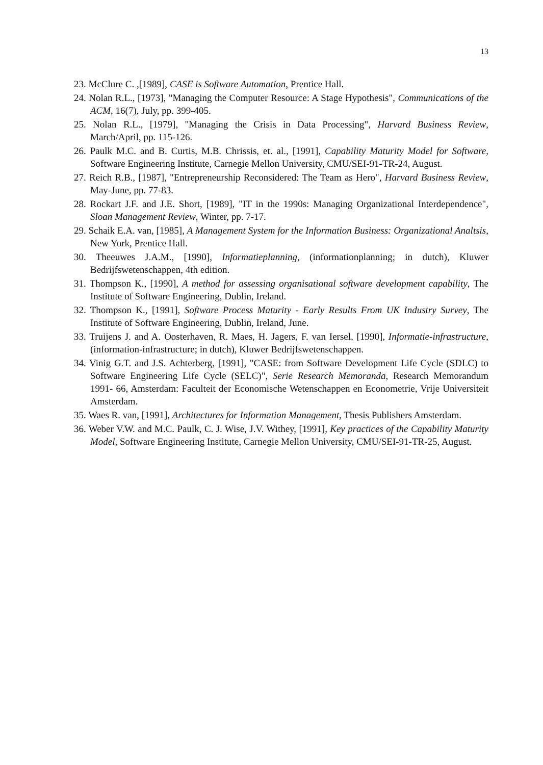13
23. McClure C. ,[1989], CASE is Software Automation, Prentice Hall.
24. Nolan R.L., [1973], "Managing the Computer Resource: A Stage Hypothesis", Communications of the ACM, 16(7), July, pp. 399-405.
25. Nolan R.L., [1979], "Managing the Crisis in Data Processing", Harvard Business Review, March/April, pp. 115-126.
26. Paulk M.C. and B. Curtis, M.B. Chrissis, et. al., [1991], Capability Maturity Model for Software, Software Engineering Institute, Carnegie Mellon University, CMU/SEI-91-TR-24, August.
27. Reich R.B., [1987], "Entrepreneurship Reconsidered: The Team as Hero", Harvard Business Review, May-June, pp. 77-83.
28. Rockart J.F. and J.E. Short, [1989], "IT in the 1990s: Managing Organizational Interdependence", Sloan Management Review, Winter, pp. 7-17.
29. Schaik E.A. van, [1985], A Management System for the Information Business: Organizational Analtsis, New York, Prentice Hall.
30. Theeuwes J.A.M., [1990], Informatieplanning, (informationplanning; in dutch), Kluwer Bedrijfswetenschappen, 4th edition.
31. Thompson K., [1990], A method for assessing organisational software development capability, The Institute of Software Engineering, Dublin, Ireland.
32. Thompson K., [1991], Software Process Maturity - Early Results From UK Industry Survey, The Institute of Software Engineering, Dublin, Ireland, June.
33. Truijens J. and A. Oosterhaven, R. Maes, H. Jagers, F. van Iersel, [1990], Informatie-infrastructure, (information-infrastructure; in dutch), Kluwer Bedrijfswetenschappen.
34. Vinig G.T. and J.S. Achterberg, [1991], "CASE: from Software Development Life Cycle (SDLC) to Software Engineering Life Cycle (SELC)", Serie Research Memoranda, Research Memorandum 1991- 66, Amsterdam: Faculteit der Economische Wetenschappen en Econometrie, Vrije Universiteit Amsterdam.
35. Waes R. van, [1991], Architectures for Information Management, Thesis Publishers Amsterdam.
36. Weber V.W. and M.C. Paulk, C. J. Wise, J.V. Withey, [1991], Key practices of the Capability Maturity Model, Software Engineering Institute, Carnegie Mellon University, CMU/SEI-91-TR-25, August.